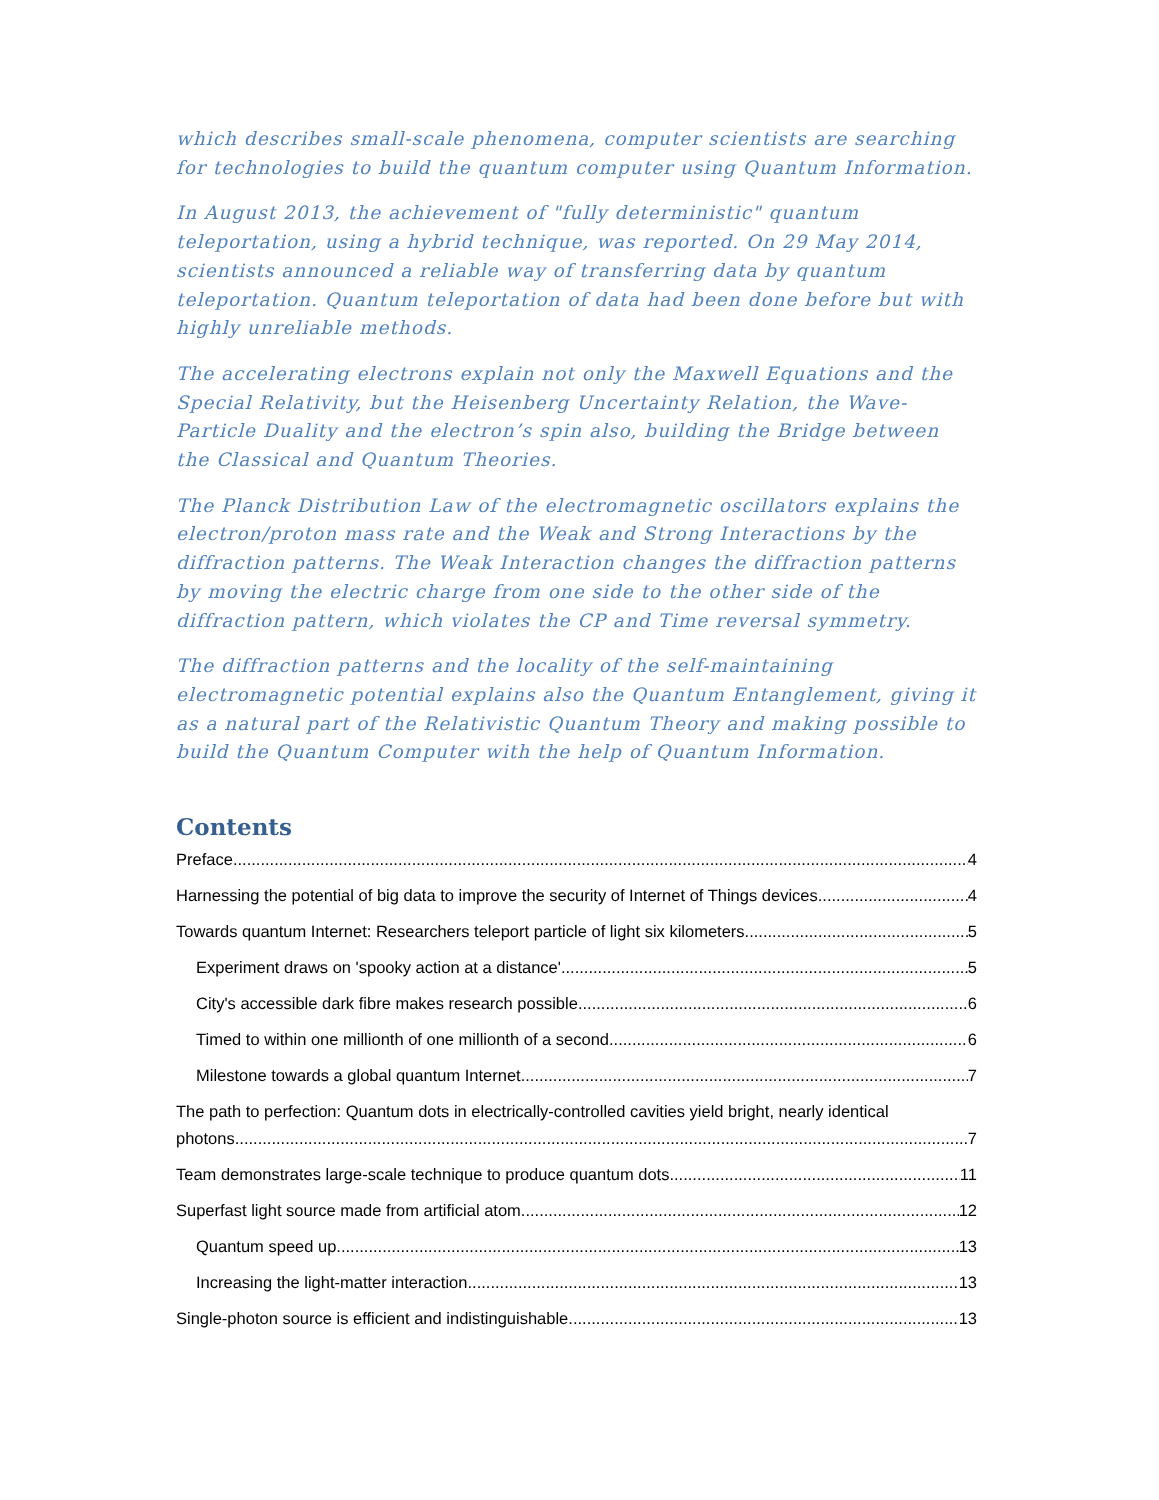which describes small-scale phenomena, computer scientists are searching for technologies to build the quantum computer using Quantum Information.
In August 2013, the achievement of "fully deterministic" quantum teleportation, using a hybrid technique, was reported. On 29 May 2014, scientists announced a reliable way of transferring data by quantum teleportation. Quantum teleportation of data had been done before but with highly unreliable methods.
The accelerating electrons explain not only the Maxwell Equations and the Special Relativity, but the Heisenberg Uncertainty Relation, the Wave-Particle Duality and the electron’s spin also, building the Bridge between the Classical and Quantum Theories.
The Planck Distribution Law of the electromagnetic oscillators explains the electron/proton mass rate and the Weak and Strong Interactions by the diffraction patterns. The Weak Interaction changes the diffraction patterns by moving the electric charge from one side to the other side of the diffraction pattern, which violates the CP and Time reversal symmetry.
The diffraction patterns and the locality of the self-maintaining electromagnetic potential explains also the Quantum Entanglement, giving it as a natural part of the Relativistic Quantum Theory and making possible to build the Quantum Computer with the help of Quantum Information.
Contents
Preface 4
Harnessing the potential of big data to improve the security of Internet of Things devices 4
Towards quantum Internet: Researchers teleport particle of light six kilometers 5
Experiment draws on 'spooky action at a distance' 5
City's accessible dark fibre makes research possible 6
Timed to within one millionth of one millionth of a second 6
Milestone towards a global quantum Internet 7
The path to perfection: Quantum dots in electrically-controlled cavities yield bright, nearly identical
photons 7
Team demonstrates large-scale technique to produce quantum dots 11
Superfast light source made from artificial atom 12
Quantum speed up 13
Increasing the light-matter interaction 13
Single-photon source is efficient and indistinguishable 13